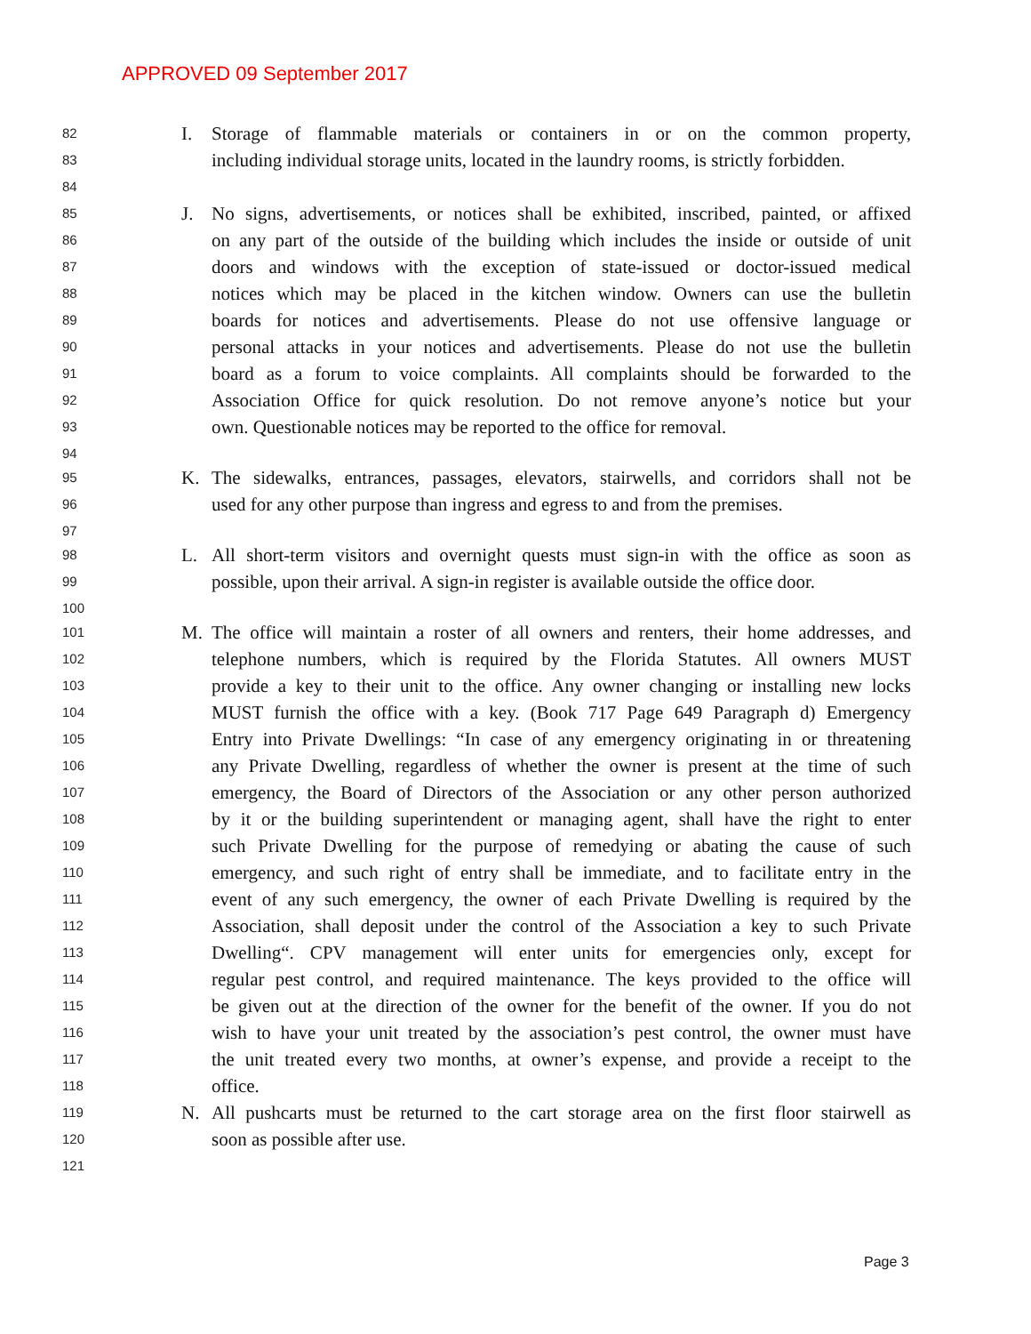APPROVED 09 September 2017
82 I. Storage of flammable materials or containers in or on the common property,
83 including individual storage units, located in the laundry rooms, is strictly forbidden.
84
85 J. No signs, advertisements, or notices shall be exhibited, inscribed, painted, or affixed
86 on any part of the outside of the building which includes the inside or outside of unit
87 doors and windows with the exception of state-issued or doctor-issued medical
88 notices which may be placed in the kitchen window. Owners can use the bulletin
89 boards for notices and advertisements. Please do not use offensive language or
90 personal attacks in your notices and advertisements. Please do not use the bulletin
91 board as a forum to voice complaints. All complaints should be forwarded to the
92 Association Office for quick resolution. Do not remove anyone’s notice but your
93 own. Questionable notices may be reported to the office for removal.
94
95 K. The sidewalks, entrances, passages, elevators, stairwells, and corridors shall not be
96 used for any other purpose than ingress and egress to and from the premises.
97
98 L. All short-term visitors and overnight quests must sign-in with the office as soon as
99 possible, upon their arrival. A sign-in register is available outside the office door.
100
101 M. The office will maintain a roster of all owners and renters, their home addresses, and
102 telephone numbers, which is required by the Florida Statutes. All owners MUST
103 provide a key to their unit to the office. Any owner changing or installing new locks
104 MUST furnish the office with a key. (Book 717 Page 649 Paragraph d) Emergency
105 Entry into Private Dwellings: “In case of any emergency originating in or threatening
106 any Private Dwelling, regardless of whether the owner is present at the time of such
107 emergency, the Board of Directors of the Association or any other person authorized
108 by it or the building superintendent or managing agent, shall have the right to enter
109 such Private Dwelling for the purpose of remedying or abating the cause of such
110 emergency, and such right of entry shall be immediate, and to facilitate entry in the
111 event of any such emergency, the owner of each Private Dwelling is required by the
112 Association, shall deposit under the control of the Association a key to such Private
113 Dwelling“. CPV management will enter units for emergencies only, except for
114 regular pest control, and required maintenance. The keys provided to the office will
115 be given out at the direction of the owner for the benefit of the owner. If you do not
116 wish to have your unit treated by the association’s pest control, the owner must have
117 the unit treated every two months, at owner’s expense, and provide a receipt to the
118 office.
119 N. All pushcarts must be returned to the cart storage area on the first floor stairwell as
120 soon as possible after use.
121
Page 3